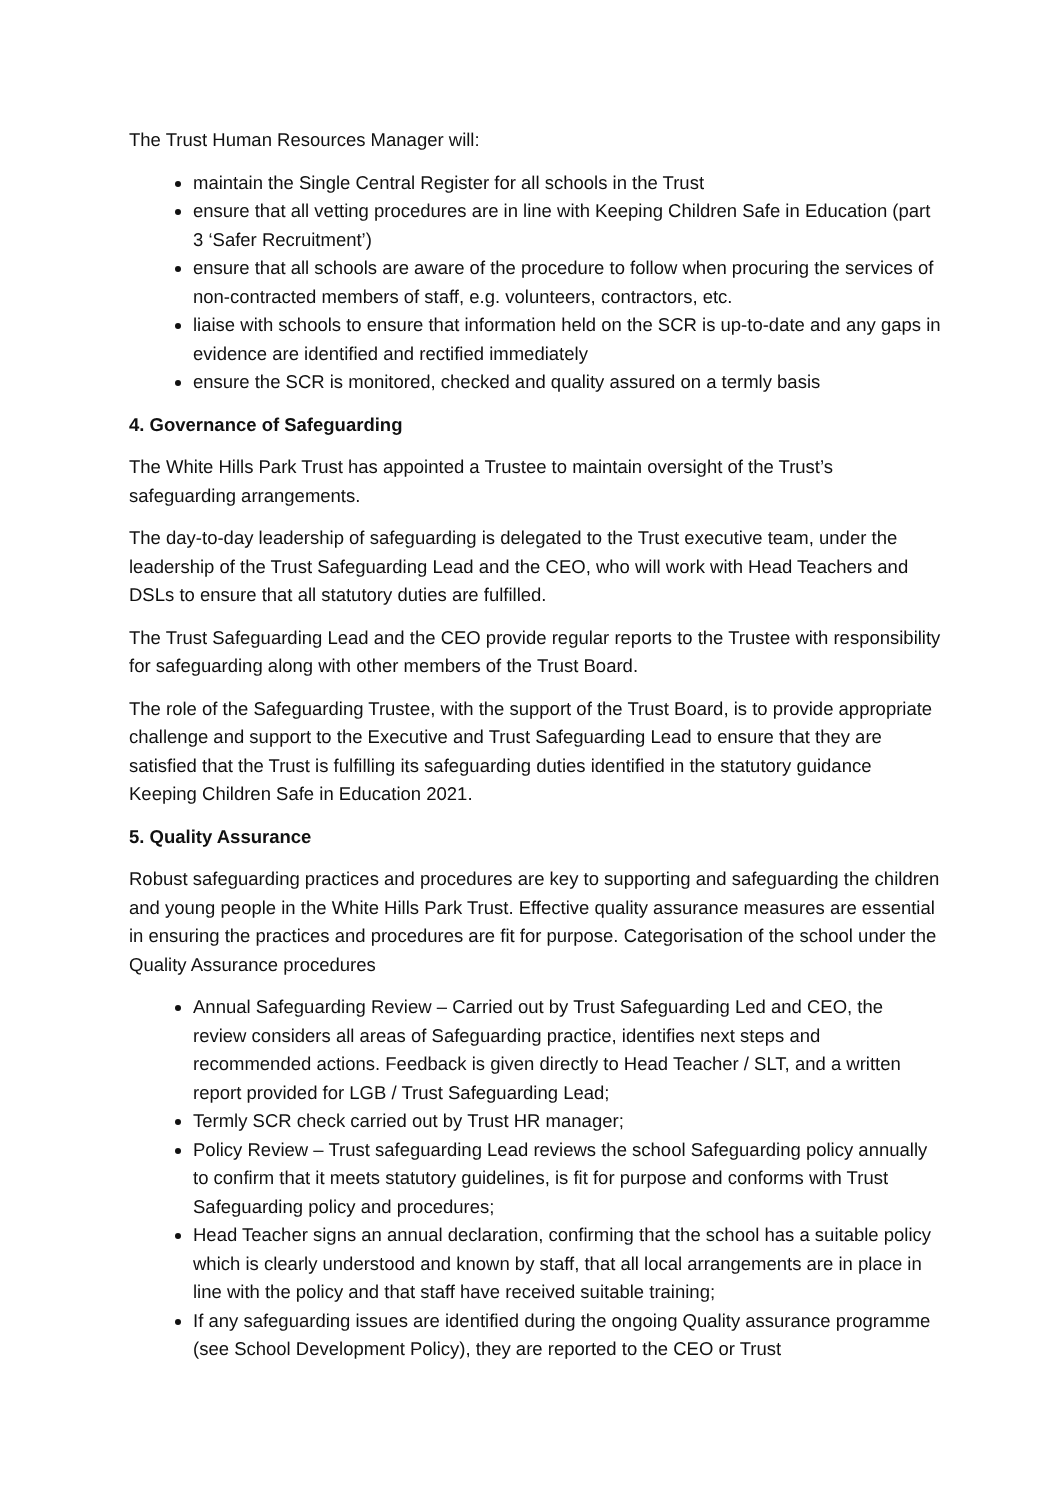The Trust Human Resources Manager will:
maintain the Single Central Register for all schools in the Trust
ensure that all vetting procedures are in line with Keeping Children Safe in Education (part 3 ‘Safer Recruitment’)
ensure that all schools are aware of the procedure to follow when procuring the services of non-contracted members of staff, e.g. volunteers, contractors, etc.
liaise with schools to ensure that information held on the SCR is up-to-date and any gaps in evidence are identified and rectified immediately
ensure the SCR is monitored, checked and quality assured on a termly basis
4. Governance of Safeguarding
The White Hills Park Trust has appointed a Trustee to maintain oversight of the Trust’s safeguarding arrangements.
The day-to-day leadership of safeguarding is delegated to the Trust executive team, under the leadership of the Trust Safeguarding Lead and the CEO, who will work with Head Teachers and DSLs to ensure that all statutory duties are fulfilled.
The Trust Safeguarding Lead and the CEO provide regular reports to the Trustee with responsibility for safeguarding along with other members of the Trust Board.
The role of the Safeguarding Trustee, with the support of the Trust Board, is to provide appropriate challenge and support to the Executive and Trust Safeguarding Lead to ensure that they are satisfied that the Trust is fulfilling its safeguarding duties identified in the statutory guidance Keeping Children Safe in Education 2021.
5. Quality Assurance
Robust safeguarding practices and procedures are key to supporting and safeguarding the children and young people in the White Hills Park Trust. Effective quality assurance measures are essential in ensuring the practices and procedures are fit for purpose. Categorisation of the school under the Quality Assurance procedures
Annual Safeguarding Review – Carried out by Trust Safeguarding Led and CEO, the review considers all areas of Safeguarding practice, identifies next steps and recommended actions. Feedback is given directly to Head Teacher / SLT, and a written report provided for LGB / Trust Safeguarding Lead;
Termly SCR check carried out by Trust HR manager;
Policy Review – Trust safeguarding Lead reviews the school Safeguarding policy annually to confirm that it meets statutory guidelines, is fit for purpose and conforms with Trust Safeguarding policy and procedures;
Head Teacher signs an annual declaration, confirming that the school has a suitable policy which is clearly understood and known by staff, that all local arrangements are in place in line with the policy and that staff have received suitable training;
If any safeguarding issues are identified during the ongoing Quality assurance programme (see School Development Policy), they are reported to the CEO or Trust